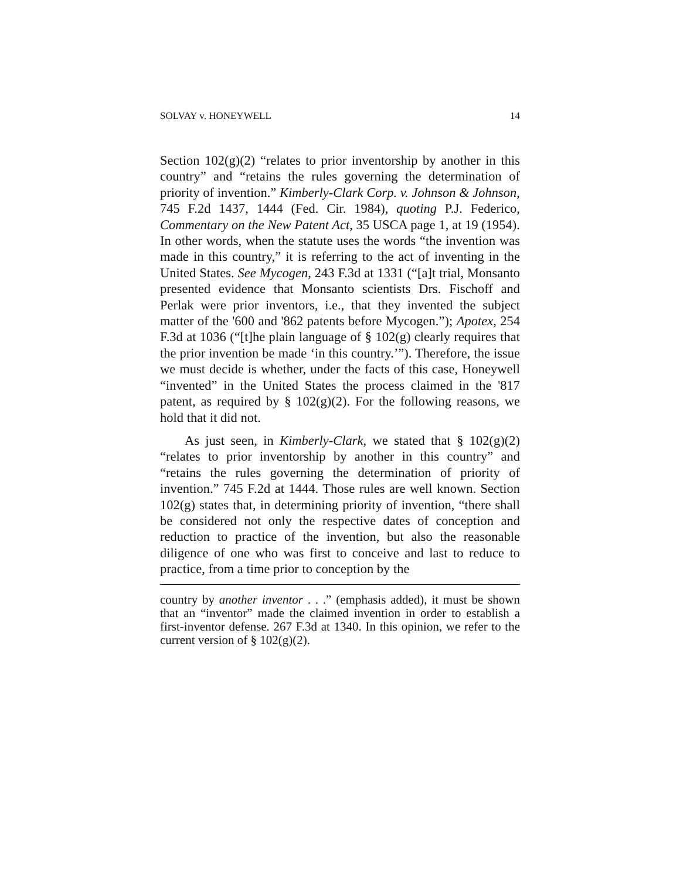SOLVAY v. HONEYWELL 14
Section 102(g)(2) “relates to prior inventorship by another in this country” and “retains the rules governing the determination of priority of invention.” Kimberly-Clark Corp. v. Johnson & Johnson, 745 F.2d 1437, 1444 (Fed. Cir. 1984), quoting P.J. Federico, Commentary on the New Patent Act, 35 USCA page 1, at 19 (1954). In other words, when the statute uses the words “the invention was made in this country,” it is referring to the act of inventing in the United States. See Mycogen, 243 F.3d at 1331 (“[a]t trial, Monsanto presented evidence that Monsanto scientists Drs. Fischoff and Perlak were prior inventors, i.e., that they invented the subject matter of the '600 and '862 patents before Mycogen.”); Apotex, 254 F.3d at 1036 (“[t]he plain language of § 102(g) clearly requires that the prior invention be made ‘in this country.’”). Therefore, the issue we must decide is whether, under the facts of this case, Honeywell “invented” in the United States the process claimed in the '817 patent, as required by § 102(g)(2). For the following reasons, we hold that it did not.
As just seen, in Kimberly-Clark, we stated that § 102(g)(2) “relates to prior inventorship by another in this country” and “retains the rules governing the determination of priority of invention.” 745 F.2d at 1444. Those rules are well known. Section 102(g) states that, in determining priority of invention, “there shall be considered not only the respective dates of conception and reduction to practice of the invention, but also the reasonable diligence of one who was first to conceive and last to reduce to practice, from a time prior to conception by the
country by another inventor . . .” (emphasis added), it must be shown that an “inventor” made the claimed invention in order to establish a first-inventor defense. 267 F.3d at 1340. In this opinion, we refer to the current version of § 102(g)(2).